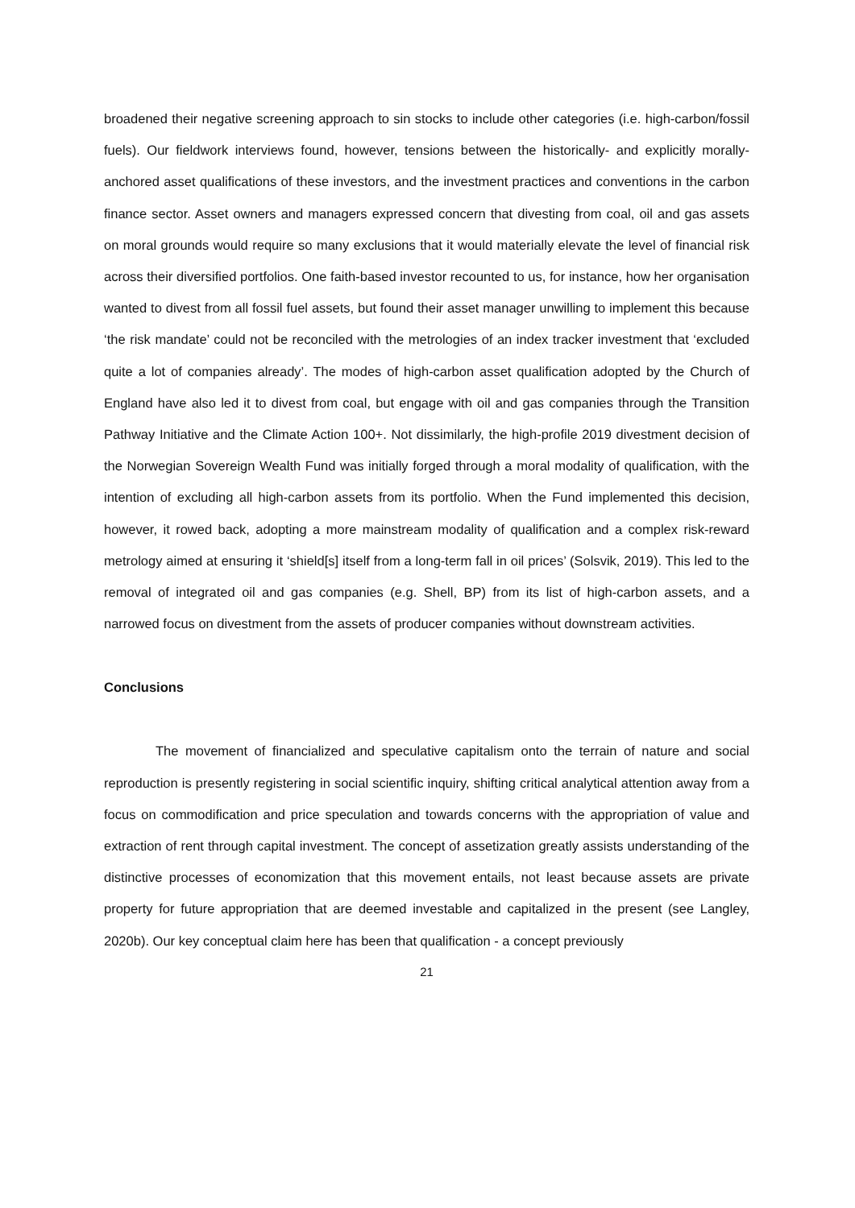broadened their negative screening approach to sin stocks to include other categories (i.e. high-carbon/fossil fuels). Our fieldwork interviews found, however, tensions between the historically- and explicitly morally-anchored asset qualifications of these investors, and the investment practices and conventions in the carbon finance sector. Asset owners and managers expressed concern that divesting from coal, oil and gas assets on moral grounds would require so many exclusions that it would materially elevate the level of financial risk across their diversified portfolios. One faith-based investor recounted to us, for instance, how her organisation wanted to divest from all fossil fuel assets, but found their asset manager unwilling to implement this because ‘the risk mandate’ could not be reconciled with the metrologies of an index tracker investment that ‘excluded quite a lot of companies already’. The modes of high-carbon asset qualification adopted by the Church of England have also led it to divest from coal, but engage with oil and gas companies through the Transition Pathway Initiative and the Climate Action 100+. Not dissimilarly, the high-profile 2019 divestment decision of the Norwegian Sovereign Wealth Fund was initially forged through a moral modality of qualification, with the intention of excluding all high-carbon assets from its portfolio. When the Fund implemented this decision, however, it rowed back, adopting a more mainstream modality of qualification and a complex risk-reward metrology aimed at ensuring it ‘shield[s] itself from a long-term fall in oil prices’ (Solsvik, 2019). This led to the removal of integrated oil and gas companies (e.g. Shell, BP) from its list of high-carbon assets, and a narrowed focus on divestment from the assets of producer companies without downstream activities.
Conclusions
The movement of financialized and speculative capitalism onto the terrain of nature and social reproduction is presently registering in social scientific inquiry, shifting critical analytical attention away from a focus on commodification and price speculation and towards concerns with the appropriation of value and extraction of rent through capital investment. The concept of assetization greatly assists understanding of the distinctive processes of economization that this movement entails, not least because assets are private property for future appropriation that are deemed investable and capitalized in the present (see Langley, 2020b). Our key conceptual claim here has been that qualification - a concept previously
21